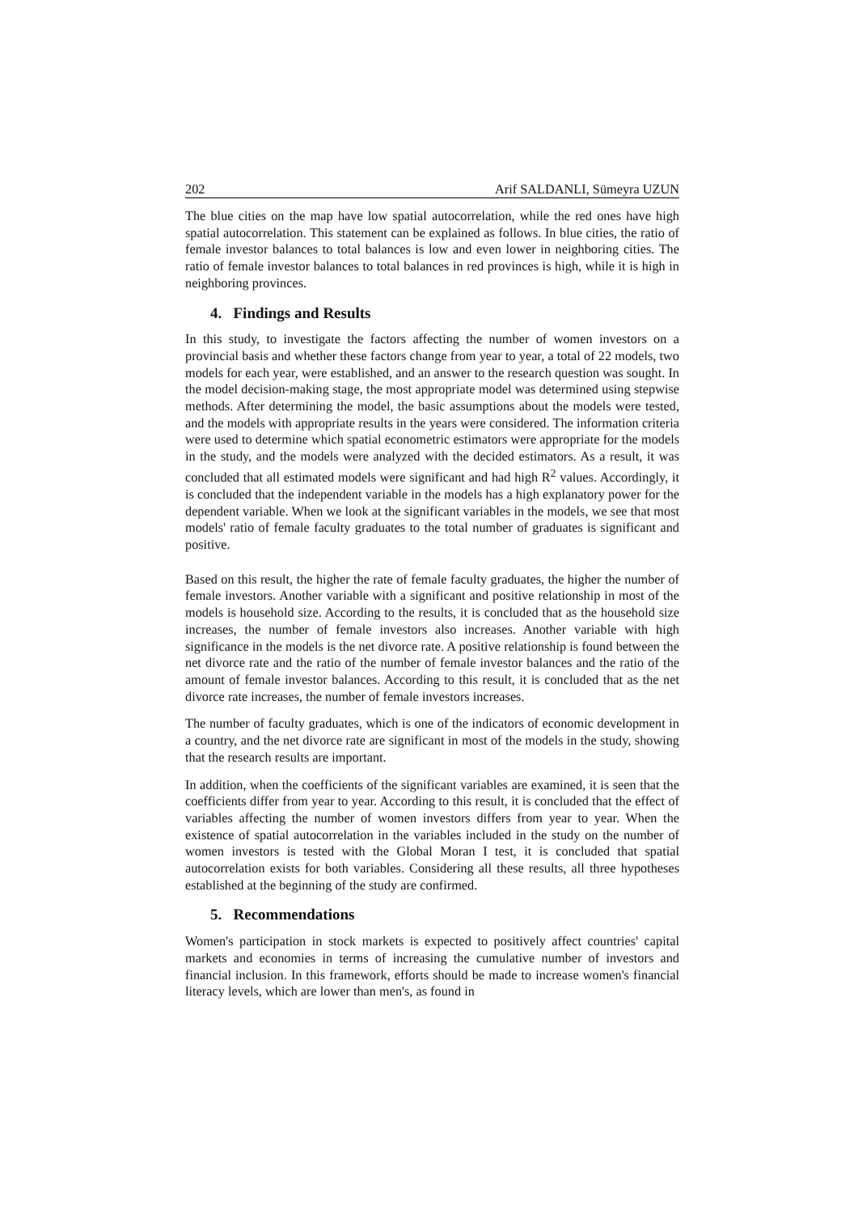202 Arif SALDANLI, Sümeyra UZUN
The blue cities on the map have low spatial autocorrelation, while the red ones have high spatial autocorrelation. This statement can be explained as follows. In blue cities, the ratio of female investor balances to total balances is low and even lower in neighboring cities. The ratio of female investor balances to total balances in red provinces is high, while it is high in neighboring provinces.
4. Findings and Results
In this study, to investigate the factors affecting the number of women investors on a provincial basis and whether these factors change from year to year, a total of 22 models, two models for each year, were established, and an answer to the research question was sought. In the model decision-making stage, the most appropriate model was determined using stepwise methods. After determining the model, the basic assumptions about the models were tested, and the models with appropriate results in the years were considered. The information criteria were used to determine which spatial econometric estimators were appropriate for the models in the study, and the models were analyzed with the decided estimators. As a result, it was concluded that all estimated models were significant and had high R<sup>2</sup> values. Accordingly, it is concluded that the independent variable in the models has a high explanatory power for the dependent variable. When we look at the significant variables in the models, we see that most models' ratio of female faculty graduates to the total number of graduates is significant and positive.
Based on this result, the higher the rate of female faculty graduates, the higher the number of female investors. Another variable with a significant and positive relationship in most of the models is household size. According to the results, it is concluded that as the household size increases, the number of female investors also increases. Another variable with high significance in the models is the net divorce rate. A positive relationship is found between the net divorce rate and the ratio of the number of female investor balances and the ratio of the amount of female investor balances. According to this result, it is concluded that as the net divorce rate increases, the number of female investors increases.
The number of faculty graduates, which is one of the indicators of economic development in a country, and the net divorce rate are significant in most of the models in the study, showing that the research results are important.
In addition, when the coefficients of the significant variables are examined, it is seen that the coefficients differ from year to year. According to this result, it is concluded that the effect of variables affecting the number of women investors differs from year to year. When the existence of spatial autocorrelation in the variables included in the study on the number of women investors is tested with the Global Moran I test, it is concluded that spatial autocorrelation exists for both variables. Considering all these results, all three hypotheses established at the beginning of the study are confirmed.
5. Recommendations
Women's participation in stock markets is expected to positively affect countries' capital markets and economies in terms of increasing the cumulative number of investors and financial inclusion. In this framework, efforts should be made to increase women's financial literacy levels, which are lower than men's, as found in